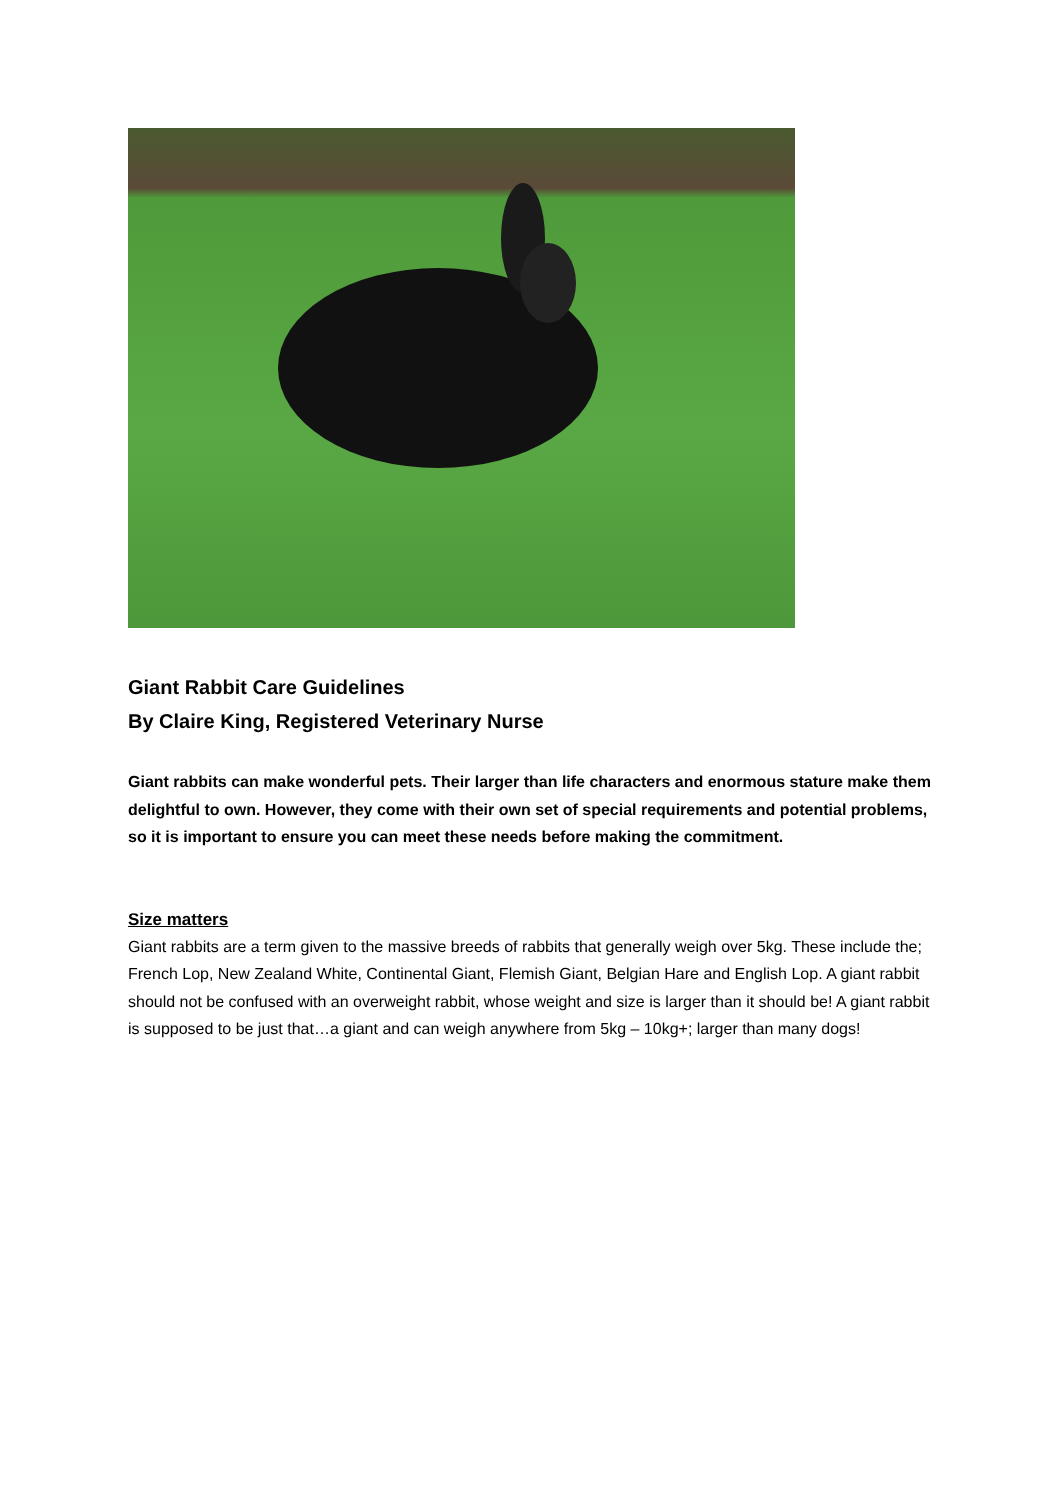Giant Rabbit Care Guidelines
By Claire King, Registered Veterinary Nurse
Giant rabbits can make wonderful pets. Their larger than life characters and enormous stature make them delightful to own. However, they come with their own set of special requirements and potential problems, so it is important to ensure you can meet these needs before making the commitment.
Size matters
Giant rabbits are a term given to the massive breeds of rabbits that generally weigh over 5kg. These include the; French Lop, New Zealand White, Continental Giant, Flemish Giant, Belgian Hare and English Lop. A giant rabbit should not be confused with an overweight rabbit, whose weight and size is larger than it should be! A giant rabbit is supposed to be just that…a giant and can weigh anywhere from 5kg – 10kg+; larger than many dogs!